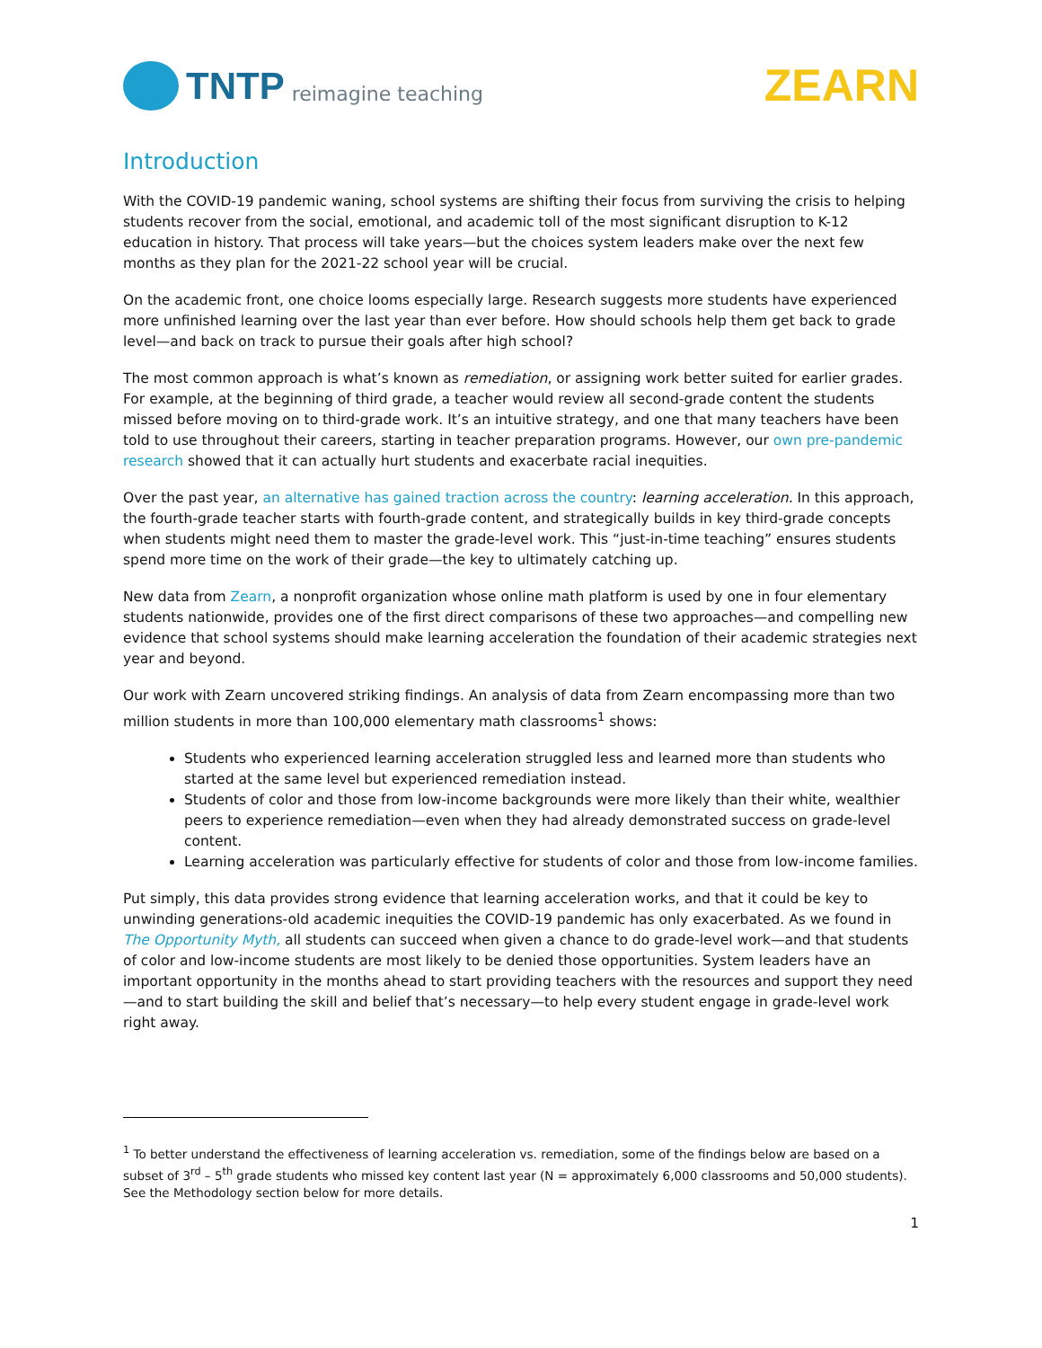TNTP reimagine teaching
ZEARN
Introduction
With the COVID-19 pandemic waning, school systems are shifting their focus from surviving the crisis to helping students recover from the social, emotional, and academic toll of the most significant disruption to K-12 education in history. That process will take years—but the choices system leaders make over the next few months as they plan for the 2021-22 school year will be crucial.
On the academic front, one choice looms especially large. Research suggests more students have experienced more unfinished learning over the last year than ever before. How should schools help them get back to grade level—and back on track to pursue their goals after high school?
The most common approach is what’s known as remediation, or assigning work better suited for earlier grades. For example, at the beginning of third grade, a teacher would review all second-grade content the students missed before moving on to third-grade work. It’s an intuitive strategy, and one that many teachers have been told to use throughout their careers, starting in teacher preparation programs. However, our own pre-pandemic research showed that it can actually hurt students and exacerbate racial inequities.
Over the past year, an alternative has gained traction across the country: learning acceleration. In this approach, the fourth-grade teacher starts with fourth-grade content, and strategically builds in key third-grade concepts when students might need them to master the grade-level work. This “just-in-time teaching” ensures students spend more time on the work of their grade—the key to ultimately catching up.
New data from Zearn, a nonprofit organization whose online math platform is used by one in four elementary students nationwide, provides one of the first direct comparisons of these two approaches—and compelling new evidence that school systems should make learning acceleration the foundation of their academic strategies next year and beyond.
Our work with Zearn uncovered striking findings. An analysis of data from Zearn encompassing more than two million students in more than 100,000 elementary math classrooms<sup>1</sup> shows:
Students who experienced learning acceleration struggled less and learned more than students who started at the same level but experienced remediation instead.
Students of color and those from low-income backgrounds were more likely than their white, wealthier peers to experience remediation—even when they had already demonstrated success on grade-level content.
Learning acceleration was particularly effective for students of color and those from low-income families.
Put simply, this data provides strong evidence that learning acceleration works, and that it could be key to unwinding generations-old academic inequities the COVID-19 pandemic has only exacerbated. As we found in The Opportunity Myth, all students can succeed when given a chance to do grade-level work—and that students of color and low-income students are most likely to be denied those opportunities. System leaders have an important opportunity in the months ahead to start providing teachers with the resources and support they need—and to start building the skill and belief that’s necessary—to help every student engage in grade-level work right away.
<sup>1</sup> To better understand the effectiveness of learning acceleration vs. remediation, some of the findings below are based on a subset of 3<sup>rd</sup> – 5<sup>th</sup> grade students who missed key content last year (N = approximately 6,000 classrooms and 50,000 students). See the Methodology section below for more details.
1